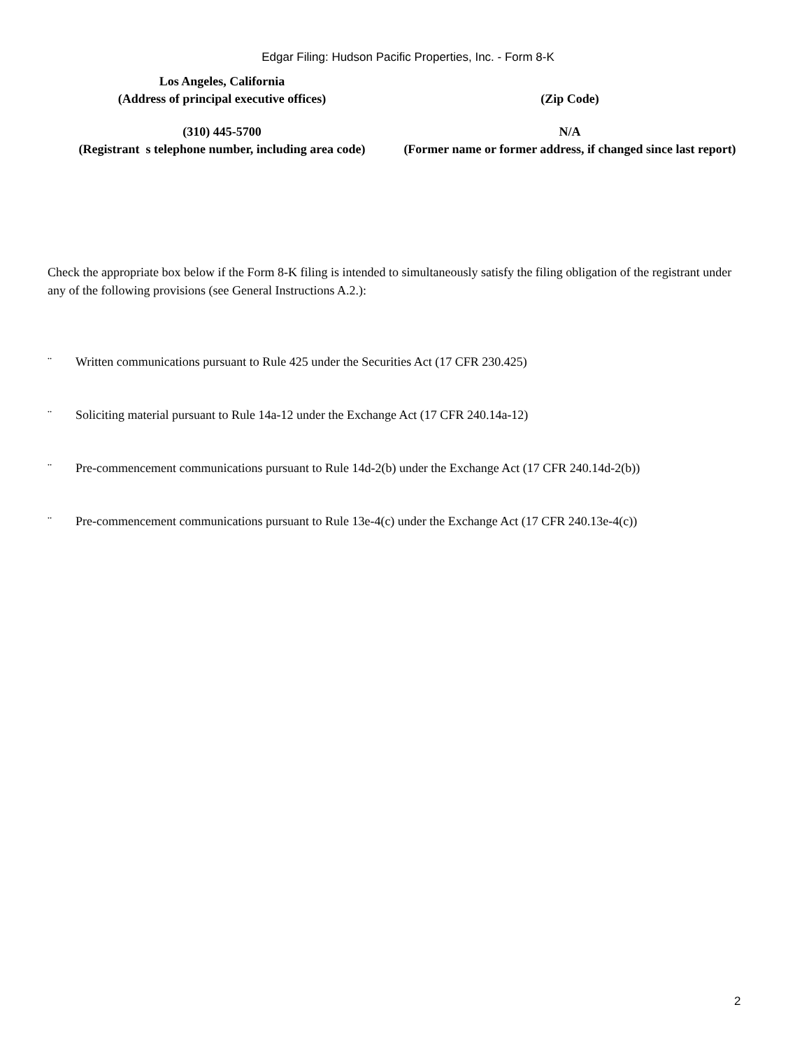Edgar Filing: Hudson Pacific Properties, Inc. - Form 8-K
| Los Angeles, California (Address of principal executive offices) | (Zip Code) |
| (310) 445-5700 (Registrant s telephone number, including area code) | N/A (Former name or former address, if changed since last report) |
Check the appropriate box below if the Form 8-K filing is intended to simultaneously satisfy the filing obligation of the registrant under any of the following provisions (see General Instructions A.2.):
¨ Written communications pursuant to Rule 425 under the Securities Act (17 CFR 230.425)
¨ Soliciting material pursuant to Rule 14a-12 under the Exchange Act (17 CFR 240.14a-12)
¨ Pre-commencement communications pursuant to Rule 14d-2(b) under the Exchange Act (17 CFR 240.14d-2(b))
¨ Pre-commencement communications pursuant to Rule 13e-4(c) under the Exchange Act (17 CFR 240.13e-4(c))
2